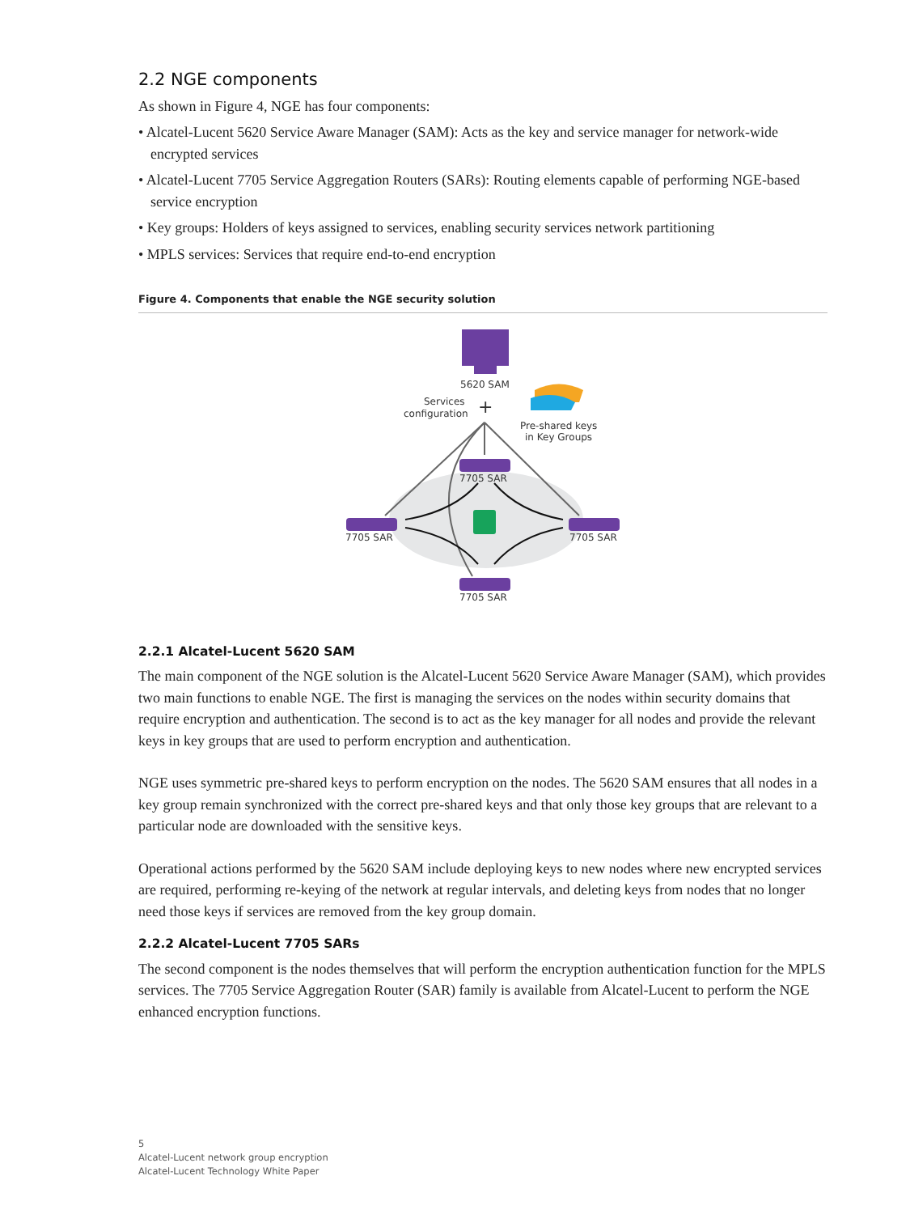2.2 NGE components
As shown in Figure 4, NGE has four components:
• Alcatel-Lucent 5620 Service Aware Manager (SAM): Acts as the key and service manager for network-wide encrypted services
• Alcatel-Lucent 7705 Service Aggregation Routers (SARs): Routing elements capable of performing NGE-based service encryption
• Key groups: Holders of keys assigned to services, enabling security services network partitioning
• MPLS services: Services that require end-to-end encryption
Figure 4. Components that enable the NGE security solution
5620 SAM
Services
configuration
+
Pre-shared keys
in Key Groups
7705 SAR
7705 SAR
7705 SAR
7705 SAR
2.2.1 Alcatel-Lucent 5620 SAM
The main component of the NGE solution is the Alcatel-Lucent 5620 Service Aware Manager (SAM), which provides two main functions to enable NGE. The first is managing the services on the nodes within security domains that require encryption and authentication. The second is to act as the key manager for all nodes and provide the relevant keys in key groups that are used to perform encryption and authentication.
NGE uses symmetric pre-shared keys to perform encryption on the nodes. The 5620 SAM ensures that all nodes in a key group remain synchronized with the correct pre-shared keys and that only those key groups that are relevant to a particular node are downloaded with the sensitive keys.
Operational actions performed by the 5620 SAM include deploying keys to new nodes where new encrypted services are required, performing re-keying of the network at regular intervals, and deleting keys from nodes that no longer need those keys if services are removed from the key group domain.
2.2.2 Alcatel-Lucent 7705 SARs
The second component is the nodes themselves that will perform the encryption authentication function for the MPLS services. The 7705 Service Aggregation Router (SAR) family is available from Alcatel-Lucent to perform the NGE enhanced encryption functions.
5
Alcatel-Lucent network group encryption
Alcatel-Lucent Technology White Paper